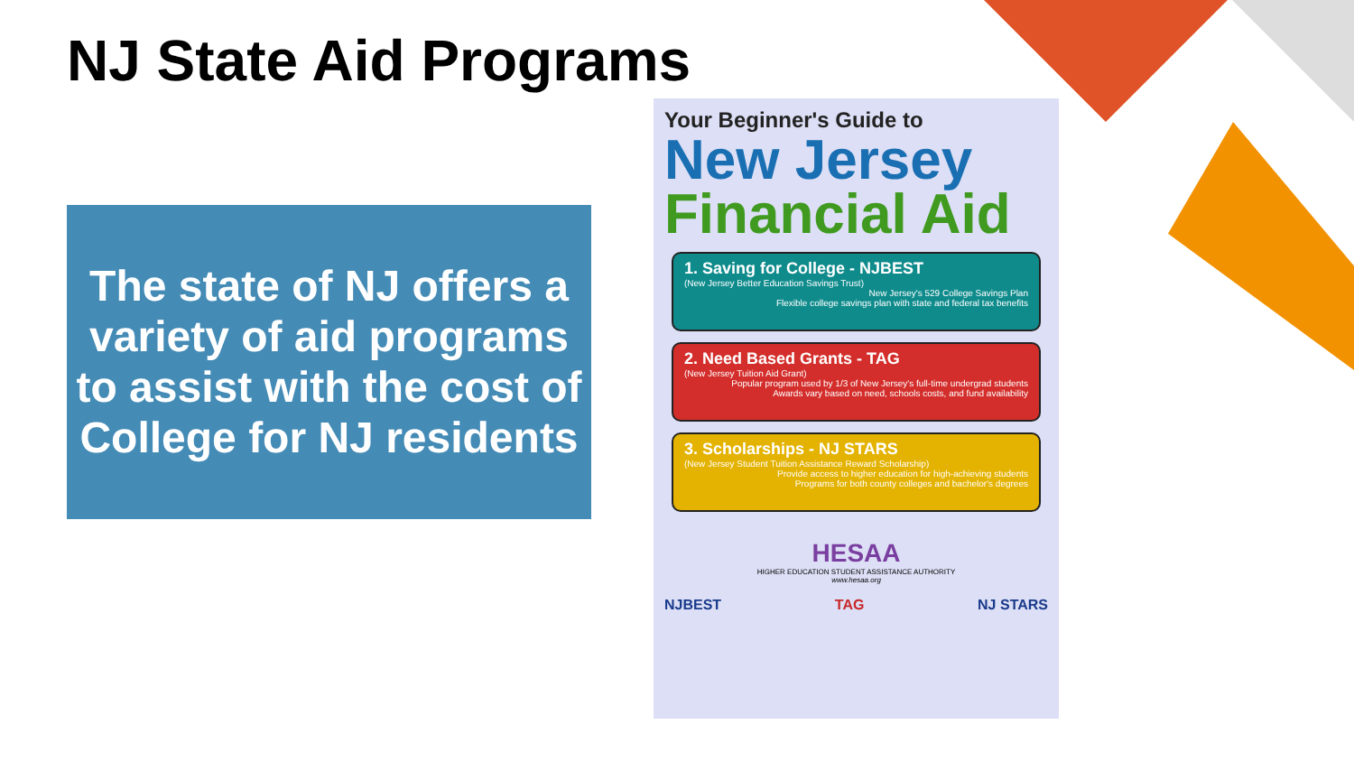NJ State Aid Programs
The state of NJ offers a variety of aid programs to assist with the cost of College for NJ residents
Your Beginner's Guide to
New Jersey
Financial Aid
1. Saving for College - NJBEST
(New Jersey Better Education Savings Trust)
New Jersey's 529 College Savings Plan
Flexible college savings plan with state and federal tax benefits
2. Need Based Grants - TAG
(New Jersey Tuition Aid Grant)
Popular program used by 1/3 of New Jersey's full-time undergrad students
Awards vary based on need, schools costs, and fund availability
3. Scholarships - NJ STARS
(New Jersey Student Tuition Assistance Reward Scholarship)
Provide access to higher education for high-achieving students
Programs for both county colleges and bachelor's degrees
HESAA
HIGHER EDUCATION STUDENT ASSISTANCE AUTHORITY
www.hesaa.org
NJBEST TAG NJ STARS